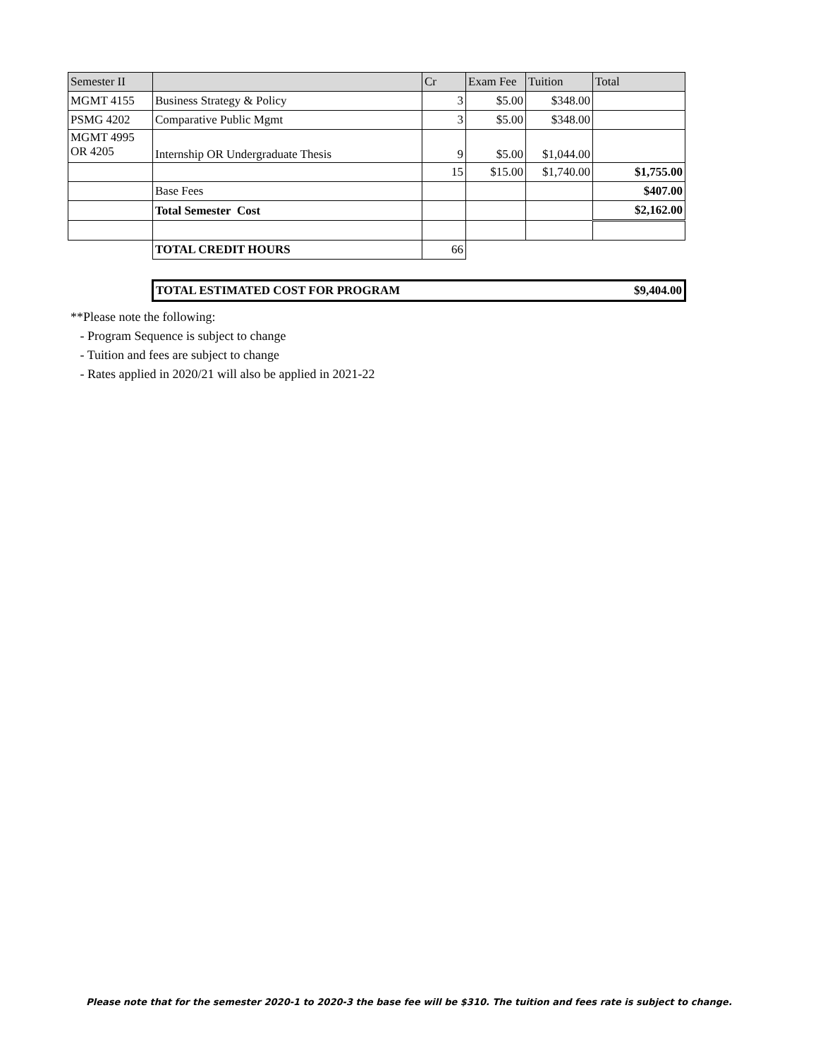| Semester II | | Cr | Exam Fee | Tuition | Total |
| --- | --- | --- | --- | --- | --- |
| MGMT 4155 | Business Strategy & Policy | 3 | $5.00 | $348.00 | |
| PSMG 4202 | Comparative Public Mgmt | 3 | $5.00 | $348.00 | |
| MGMT 4995 OR 4205 | Internship OR Undergraduate Thesis | 9 | $5.00 | $1,044.00 | |
| | | 15 | $15.00 | $1,740.00 | $1,755.00 |
| | Base Fees | | | | $407.00 |
| | Total Semester Cost | | | | $2,162.00 |
| | TOTAL CREDIT HOURS | 66 | | | |
| | TOTAL ESTIMATED COST FOR PROGRAM $9,404.00 | | | | |
**Please note the following:
- Program Sequence is subject to change
- Tuition and fees are subject to change
- Rates applied in 2020/21 will also be applied in 2021-22
Please note that for the semester 2020-1 to 2020-3 the base fee will be $310. The tuition and fees rate is subject to change.